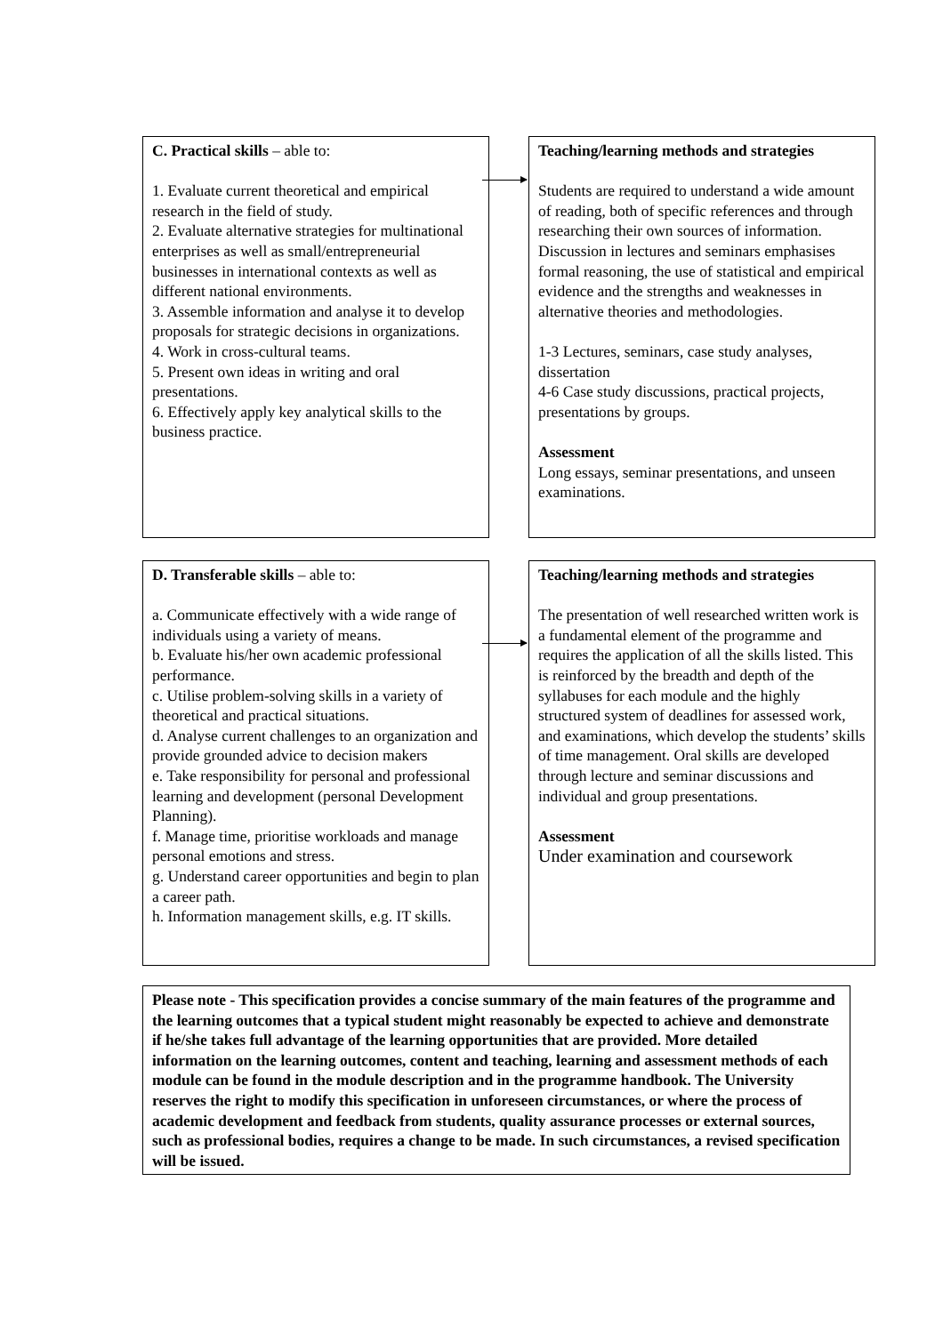C. Practical skills – able to:
1. Evaluate current theoretical and empirical research in the field of study.
2. Evaluate alternative strategies for multinational enterprises as well as small/entrepreneurial businesses in international contexts as well as different national environments.
3. Assemble information and analyse it to develop proposals for strategic decisions in organizations.
4. Work in cross-cultural teams.
5. Present own ideas in writing and oral presentations.
6. Effectively apply key analytical skills to the business practice.
Teaching/learning methods and strategies
Students are required to understand a wide amount of reading, both of specific references and through researching their own sources of information. Discussion in lectures and seminars emphasises formal reasoning, the use of statistical and empirical evidence and the strengths and weaknesses in alternative theories and methodologies.
1-3 Lectures, seminars, case study analyses, dissertation
4-6 Case study discussions, practical projects, presentations by groups.
Assessment
Long essays, seminar presentations, and unseen examinations.
D. Transferable skills – able to:
a. Communicate effectively with a wide range of individuals using a variety of means.
b. Evaluate his/her own academic professional performance.
c. Utilise problem-solving skills in a variety of theoretical and practical situations.
d. Analyse current challenges to an organization and provide grounded advice to decision makers
e. Take responsibility for personal and professional learning and development (personal Development Planning).
f. Manage time, prioritise workloads and manage personal emotions and stress.
g. Understand career opportunities and begin to plan a career path.
h. Information management skills, e.g. IT skills.
Teaching/learning methods and strategies
The presentation of well researched written work is a fundamental element of the programme and requires the application of all the skills listed. This is reinforced by the breadth and depth of the syllabuses for each module and the highly structured system of deadlines for assessed work, and examinations, which develop the students’ skills of time management. Oral skills are developed through lecture and seminar discussions and individual and group presentations.
Assessment
Under examination and coursework
Please note - This specification provides a concise summary of the main features of the programme and the learning outcomes that a typical student might reasonably be expected to achieve and demonstrate if he/she takes full advantage of the learning opportunities that are provided. More detailed information on the learning outcomes, content and teaching, learning and assessment methods of each module can be found in the module description and in the programme handbook. The University reserves the right to modify this specification in unforeseen circumstances, or where the process of academic development and feedback from students, quality assurance processes or external sources, such as professional bodies, requires a change to be made. In such circumstances, a revised specification will be issued.